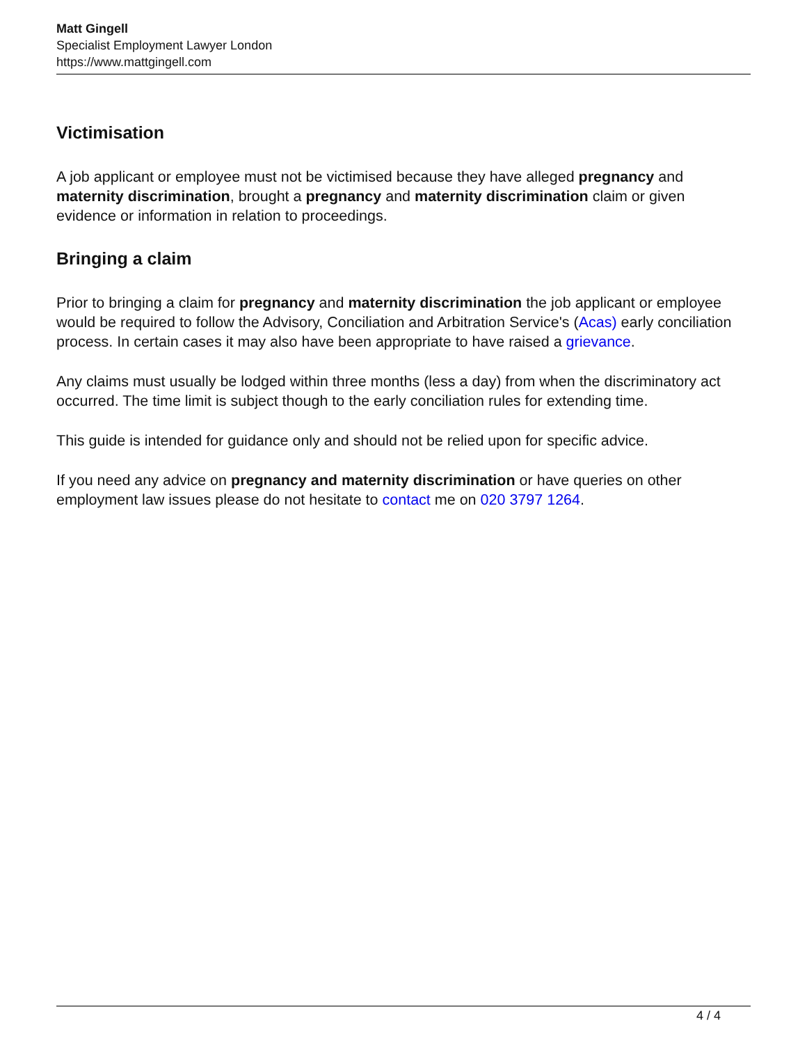Matt Gingell
Specialist Employment Lawyer London
https://www.mattgingell.com
Victimisation
A job applicant or employee must not be victimised because they have alleged pregnancy and maternity discrimination, brought a pregnancy and maternity discrimination claim or given evidence or information in relation to proceedings.
Bringing a claim
Prior to bringing a claim for pregnancy and maternity discrimination the job applicant or employee would be required to follow the Advisory, Conciliation and Arbitration Service's (Acas) early conciliation process. In certain cases it may also have been appropriate to have raised a grievance.
Any claims must usually be lodged within three months (less a day) from when the discriminatory act occurred. The time limit is subject though to the early conciliation rules for extending time.
This guide is intended for guidance only and should not be relied upon for specific advice.
If you need any advice on pregnancy and maternity discrimination or have queries on other employment law issues please do not hesitate to contact me on 020 3797 1264.
4 / 4